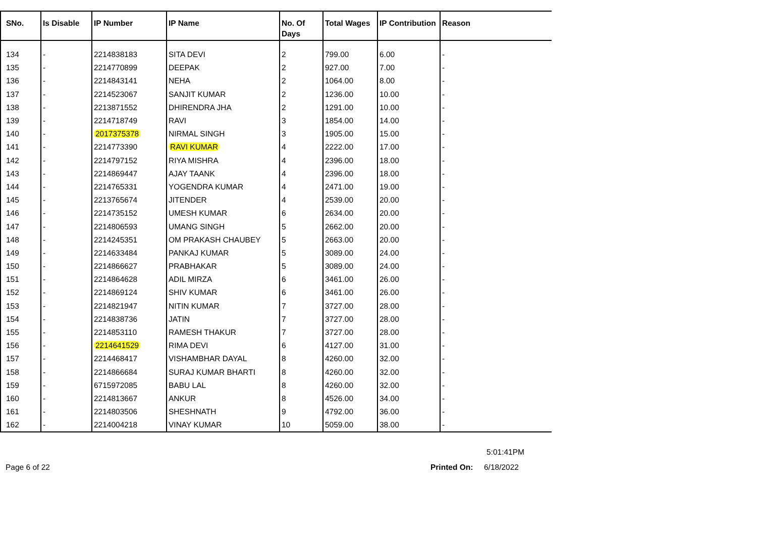| SNo. | Is Disable | IP Number | IP Name | No. Of Days | Total Wages | IP Contribution | Reason |
| --- | --- | --- | --- | --- | --- | --- | --- |
| 134 | - | 2214838183 | SITA DEVI | 2 | 799.00 | 6.00 | - |
| 135 | - | 2214770899 | DEEPAK | 2 | 927.00 | 7.00 | - |
| 136 | - | 2214843141 | NEHA | 2 | 1064.00 | 8.00 | - |
| 137 | - | 2214523067 | SANJIT KUMAR | 2 | 1236.00 | 10.00 | - |
| 138 | - | 2213871552 | DHIRENDRA JHA | 2 | 1291.00 | 10.00 | - |
| 139 | - | 2214718749 | RAVI | 3 | 1854.00 | 14.00 | - |
| 140 | - | 2017375378 | NIRMAL SINGH | 3 | 1905.00 | 15.00 | - |
| 141 | - | 2214773390 | RAVI KUMAR | 4 | 2222.00 | 17.00 | - |
| 142 | - | 2214797152 | RIYA MISHRA | 4 | 2396.00 | 18.00 | - |
| 143 | - | 2214869447 | AJAY TAANK | 4 | 2396.00 | 18.00 | - |
| 144 | - | 2214765331 | YOGENDRA KUMAR | 4 | 2471.00 | 19.00 | - |
| 145 | - | 2213765674 | JITENDER | 4 | 2539.00 | 20.00 | - |
| 146 | - | 2214735152 | UMESH KUMAR | 6 | 2634.00 | 20.00 | - |
| 147 | - | 2214806593 | UMANG SINGH | 5 | 2662.00 | 20.00 | - |
| 148 | - | 2214245351 | OM PRAKASH CHAUBEY | 5 | 2663.00 | 20.00 | - |
| 149 | - | 2214633484 | PANKAJ KUMAR | 5 | 3089.00 | 24.00 | - |
| 150 | - | 2214866627 | PRABHAKAR | 5 | 3089.00 | 24.00 | - |
| 151 | - | 2214864628 | ADIL MIRZA | 6 | 3461.00 | 26.00 | - |
| 152 | - | 2214869124 | SHIV KUMAR | 6 | 3461.00 | 26.00 | - |
| 153 | - | 2214821947 | NITIN KUMAR | 7 | 3727.00 | 28.00 | - |
| 154 | - | 2214838736 | JATIN | 7 | 3727.00 | 28.00 | - |
| 155 | - | 2214853110 | RAMESH THAKUR | 7 | 3727.00 | 28.00 | - |
| 156 | - | 2214641529 | RIMA DEVI | 6 | 4127.00 | 31.00 | - |
| 157 | - | 2214468417 | VISHAMBHAR DAYAL | 8 | 4260.00 | 32.00 | - |
| 158 | - | 2214866684 | SURAJ KUMAR BHARTI | 8 | 4260.00 | 32.00 | - |
| 159 | - | 6715972085 | BABU LAL | 8 | 4260.00 | 32.00 | - |
| 160 | - | 2214813667 | ANKUR | 8 | 4526.00 | 34.00 | - |
| 161 | - | 2214803506 | SHESHNATH | 9 | 4792.00 | 36.00 | - |
| 162 | - | 2214004218 | VINAY KUMAR | 10 | 5059.00 | 38.00 | - |
5:01:41PM
Page 6 of 22 Printed On: 6/18/2022